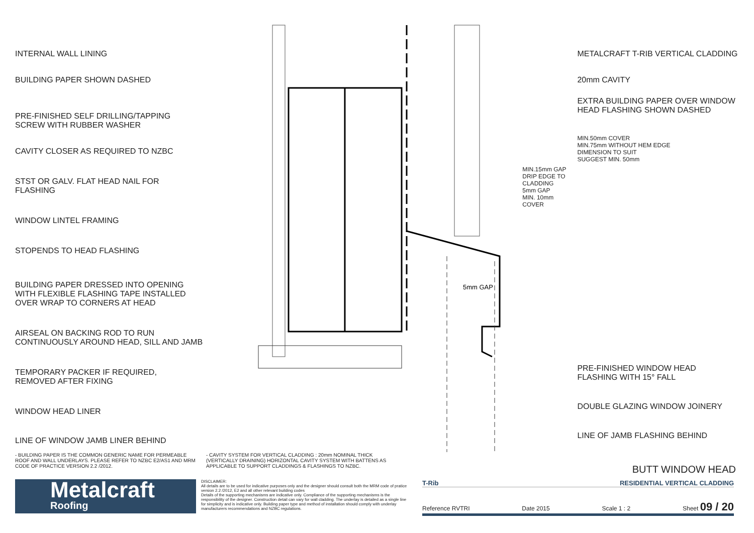INTERNAL WALL LINING
BUILDING PAPER SHOWN DASHED
PRE-FINISHED SELF DRILLING/TAPPING
SCREW WITH RUBBER WASHER
CAVITY CLOSER AS REQUIRED TO NZBC
STST OR GALV. FLAT HEAD NAIL FOR
FLASHING
WINDOW LINTEL FRAMING
STOPENDS TO HEAD FLASHING
BUILDING PAPER DRESSED INTO OPENING
WITH FLEXIBLE FLASHING TAPE INSTALLED
OVER WRAP TO CORNERS AT HEAD
AIRSEAL ON BACKING ROD TO RUN
CONTINUOUSLY AROUND HEAD, SILL AND JAMB
TEMPORARY PACKER IF REQUIRED,
REMOVED AFTER FIXING
WINDOW HEAD LINER
LINE OF WINDOW JAMB LINER BEHIND
5mm GAP
MIN.15mm GAP
DRIP EDGE TO CLADDING
5mm GAP
MIN. 10mm COVER
METALCRAFT T-RIB VERTICAL CLADDING
20mm CAVITY
EXTRA BUILDING PAPER OVER WINDOW
HEAD FLASHING SHOWN DASHED
MIN.50mm COVER
MIN.75mm WITHOUT HEM EDGE
DIMENSION TO SUIT
SUGGEST MIN. 50mm
PRE-FINISHED WINDOW HEAD
FLASHING WITH 15° FALL
DOUBLE GLAZING WINDOW JOINERY
LINE OF JAMB FLASHING BEHIND
- BUILDING PAPER IS THE COMMON GENERIC NAME FOR PERMEABLE ROOF AND WALL UNDERLAYS. PLEASE REFER TO NZBC E2/AS1 AND MRM CODE OF PRACTICE VERSION 2.2 /2012.
- CAVITY SYSTEM FOR VERTICAL CLADDING : 20mm NOMINAL THICK (VERTICALLY DRAINING) HORIZONTAL CAVITY SYSTEM WITH BATTENS AS APPLICABLE TO SUPPORT CLADDINGS & FLASHINGS TO NZBC.
BUTT WINDOW HEAD
Metalcraft
Roofing
DISCLAIMER:
All details are to be used for indicative purposes only and the designer should consult both the MRM code of pratice version 2.2 /2012, E2 and all other relevant building codes
Details of the supporting mechanisms are indicative only. Compliance of the supporting mechanisms is the responsibility of the designer. Construction detail can vary for wall cladding. The underlay is detailed as a single line for simplicity and is indicative only. Building paper type and method of installation should comply with underlay manufacturers recommendations and NZBC regulations.
T-Rib RESIDENTIAL VERTICAL CLADDING
Reference RVTRI Date 2015 Scale 1 : 2 Sheet 09 / 20